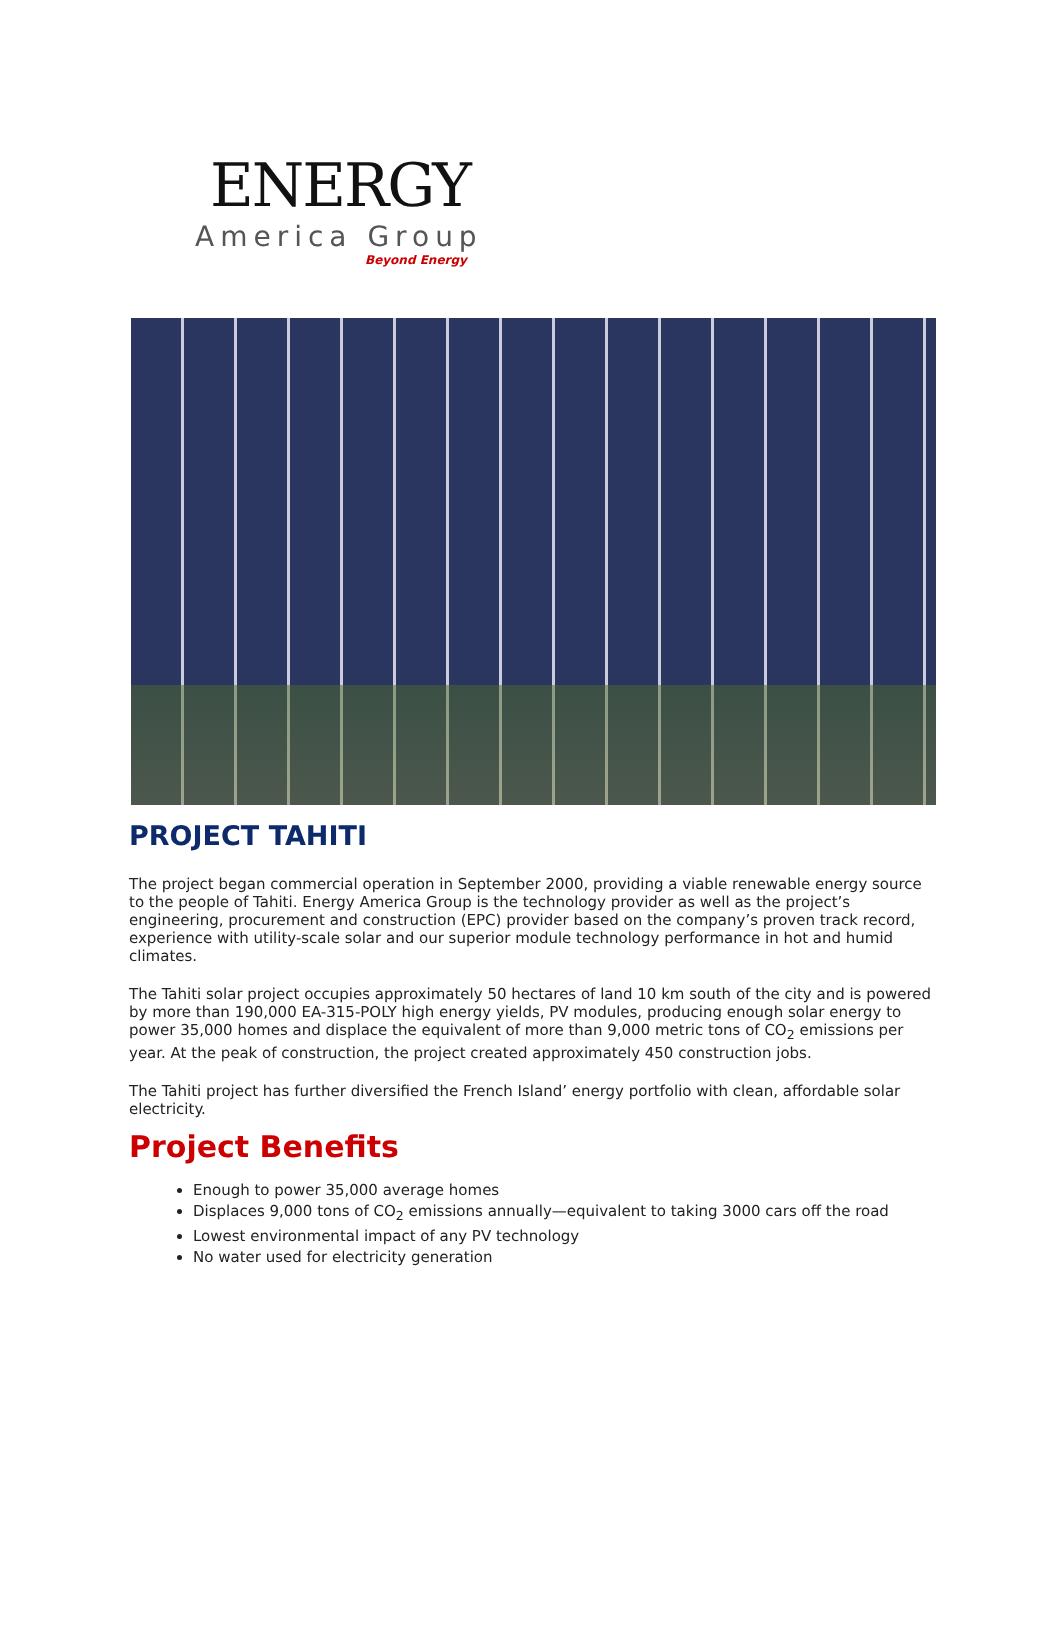ENERGY
America Group
Beyond Energy
PROJECT TAHITI
The project began commercial operation in September 2000, providing a viable renewable energy source to the people of Tahiti. Energy America Group is the technology provider as well as the project’s engineering, procurement and construction (EPC) provider based on the company’s proven track record, experience with utility-scale solar and our superior module technology performance in hot and humid climates.
The Tahiti solar project occupies approximately 50 hectares of land 10 km south of the city and is powered by more than 190,000 EA-315-POLY high energy yields, PV modules, producing enough solar energy to power 35,000 homes and displace the equivalent of more than 9,000 metric tons of CO<sub>2</sub> emissions per year. At the peak of construction, the project created approximately 450 construction jobs.
The Tahiti project has further diversified the French Island’ energy portfolio with clean, affordable solar electricity.
Project Benefits
Enough to power 35,000 average homes
Displaces 9,000 tons of CO<sub>2</sub> emissions annually—equivalent to taking 3000 cars off the road
Lowest environmental impact of any PV technology
No water used for electricity generation